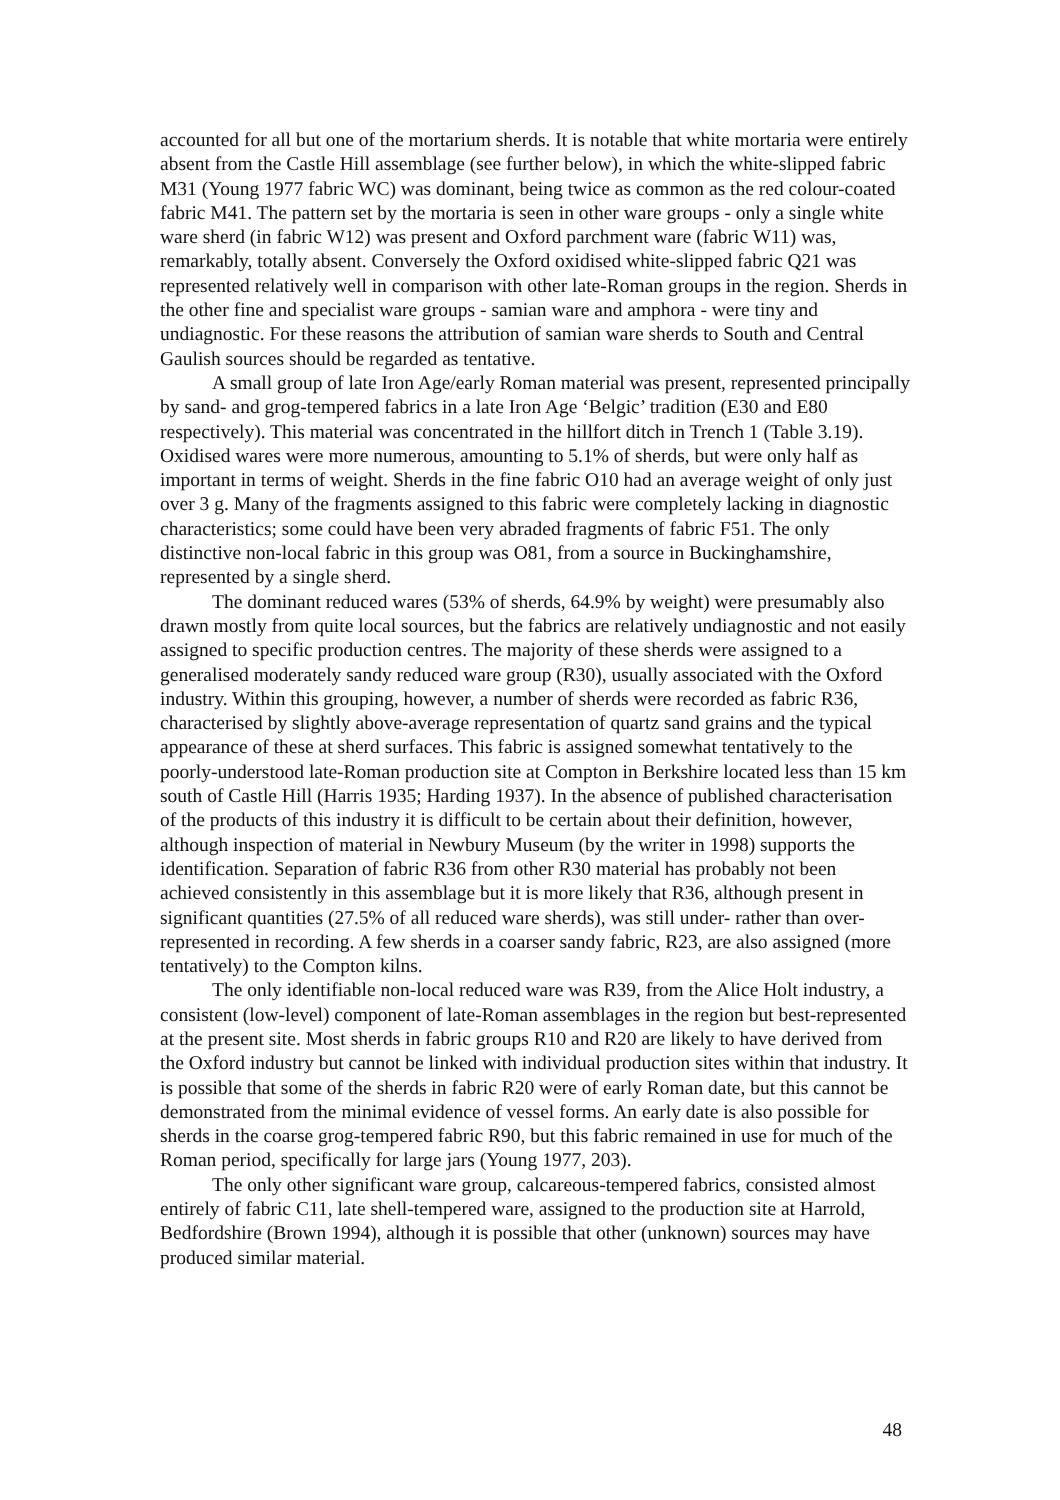accounted for all but one of the mortarium sherds. It is notable that white mortaria were entirely absent from the Castle Hill assemblage (see further below), in which the white-slipped fabric M31 (Young 1977 fabric WC) was dominant, being twice as common as the red colour-coated fabric M41. The pattern set by the mortaria is seen in other ware groups - only a single white ware sherd (in fabric W12) was present and Oxford parchment ware (fabric W11) was, remarkably, totally absent. Conversely the Oxford oxidised white-slipped fabric Q21 was represented relatively well in comparison with other late-Roman groups in the region. Sherds in the other fine and specialist ware groups - samian ware and amphora - were tiny and undiagnostic. For these reasons the attribution of samian ware sherds to South and Central Gaulish sources should be regarded as tentative.
A small group of late Iron Age/early Roman material was present, represented principally by sand- and grog-tempered fabrics in a late Iron Age ‘Belgic’ tradition (E30 and E80 respectively). This material was concentrated in the hillfort ditch in Trench 1 (Table 3.19). Oxidised wares were more numerous, amounting to 5.1% of sherds, but were only half as important in terms of weight. Sherds in the fine fabric O10 had an average weight of only just over 3 g. Many of the fragments assigned to this fabric were completely lacking in diagnostic characteristics; some could have been very abraded fragments of fabric F51. The only distinctive non-local fabric in this group was O81, from a source in Buckinghamshire, represented by a single sherd.
The dominant reduced wares (53% of sherds, 64.9% by weight) were presumably also drawn mostly from quite local sources, but the fabrics are relatively undiagnostic and not easily assigned to specific production centres. The majority of these sherds were assigned to a generalised moderately sandy reduced ware group (R30), usually associated with the Oxford industry. Within this grouping, however, a number of sherds were recorded as fabric R36, characterised by slightly above-average representation of quartz sand grains and the typical appearance of these at sherd surfaces. This fabric is assigned somewhat tentatively to the poorly-understood late-Roman production site at Compton in Berkshire located less than 15 km south of Castle Hill (Harris 1935; Harding 1937). In the absence of published characterisation of the products of this industry it is difficult to be certain about their definition, however, although inspection of material in Newbury Museum (by the writer in 1998) supports the identification. Separation of fabric R36 from other R30 material has probably not been achieved consistently in this assemblage but it is more likely that R36, although present in significant quantities (27.5% of all reduced ware sherds), was still under- rather than over-represented in recording. A few sherds in a coarser sandy fabric, R23, are also assigned (more tentatively) to the Compton kilns.
The only identifiable non-local reduced ware was R39, from the Alice Holt industry, a consistent (low-level) component of late-Roman assemblages in the region but best-represented at the present site. Most sherds in fabric groups R10 and R20 are likely to have derived from the Oxford industry but cannot be linked with individual production sites within that industry. It is possible that some of the sherds in fabric R20 were of early Roman date, but this cannot be demonstrated from the minimal evidence of vessel forms. An early date is also possible for sherds in the coarse grog-tempered fabric R90, but this fabric remained in use for much of the Roman period, specifically for large jars (Young 1977, 203).
The only other significant ware group, calcareous-tempered fabrics, consisted almost entirely of fabric C11, late shell-tempered ware, assigned to the production site at Harrold, Bedfordshire (Brown 1994), although it is possible that other (unknown) sources may have produced similar material.
48